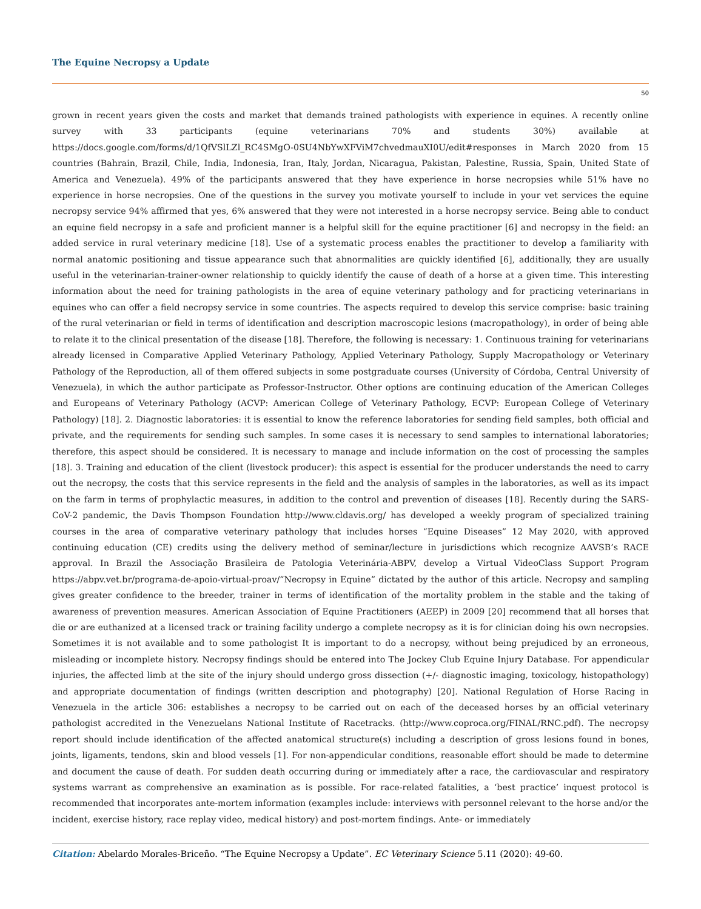The Equine Necropsy a Update
50
grown in recent years given the costs and market that demands trained pathologists with experience in equines. A recently online survey with 33 participants (equine veterinarians 70% and students 30%) available at https://docs.google.com/forms/d/1QfVSlLZl_RC4SMgO-0SU4NbYwXFViM7chvedmauXI0U/edit#responses in March 2020 from 15 countries (Bahrain, Brazil, Chile, India, Indonesia, Iran, Italy, Jordan, Nicaragua, Pakistan, Palestine, Russia, Spain, United State of America and Venezuela). 49% of the participants answered that they have experience in horse necropsies while 51% have no experience in horse necropsies. One of the questions in the survey you motivate yourself to include in your vet services the equine necropsy service 94% affirmed that yes, 6% answered that they were not interested in a horse necropsy service. Being able to conduct an equine field necropsy in a safe and proficient manner is a helpful skill for the equine practitioner [6] and necropsy in the field: an added service in rural veterinary medicine [18]. Use of a systematic process enables the practitioner to develop a familiarity with normal anatomic positioning and tissue appearance such that abnormalities are quickly identified [6], additionally, they are usually useful in the veterinarian-trainer-owner relationship to quickly identify the cause of death of a horse at a given time. This interesting information about the need for training pathologists in the area of equine veterinary pathology and for practicing veterinarians in equines who can offer a field necropsy service in some countries. The aspects required to develop this service comprise: basic training of the rural veterinarian or field in terms of identification and description macroscopic lesions (macropathology), in order of being able to relate it to the clinical presentation of the disease [18]. Therefore, the following is necessary: 1. Continuous training for veterinarians already licensed in Comparative Applied Veterinary Pathology, Applied Veterinary Pathology, Supply Macropathology or Veterinary Pathology of the Reproduction, all of them offered subjects in some postgraduate courses (University of Córdoba, Central University of Venezuela), in which the author participate as Professor-Instructor. Other options are continuing education of the American Colleges and Europeans of Veterinary Pathology (ACVP: American College of Veterinary Pathology, ECVP: European College of Veterinary Pathology) [18]. 2. Diagnostic laboratories: it is essential to know the reference laboratories for sending field samples, both official and private, and the requirements for sending such samples. In some cases it is necessary to send samples to international laboratories; therefore, this aspect should be considered. It is necessary to manage and include information on the cost of processing the samples [18]. 3. Training and education of the client (livestock producer): this aspect is essential for the producer understands the need to carry out the necropsy, the costs that this service represents in the field and the analysis of samples in the laboratories, as well as its impact on the farm in terms of prophylactic measures, in addition to the control and prevention of diseases [18]. Recently during the SARS-CoV-2 pandemic, the Davis Thompson Foundation http://www.cldavis.org/ has developed a weekly program of specialized training courses in the area of comparative veterinary pathology that includes horses “Equine Diseases” 12 May 2020, with approved continuing education (CE) credits using the delivery method of seminar/lecture in jurisdictions which recognize AAVSB’s RACE approval. In Brazil the Associação Brasileira de Patologia Veterinária-ABPV, develop a Virtual VideoClass Support Program https://abpv.vet.br/programa-de-apoio-virtual-proav/”Necropsy in Equine” dictated by the author of this article. Necropsy and sampling gives greater confidence to the breeder, trainer in terms of identification of the mortality problem in the stable and the taking of awareness of prevention measures. American Association of Equine Practitioners (AEEP) in 2009 [20] recommend that all horses that die or are euthanized at a licensed track or training facility undergo a complete necropsy as it is for clinician doing his own necropsies. Sometimes it is not available and to some pathologist It is important to do a necropsy, without being prejudiced by an erroneous, misleading or incomplete history. Necropsy findings should be entered into The Jockey Club Equine Injury Database. For appendicular injuries, the affected limb at the site of the injury should undergo gross dissection (+/- diagnostic imaging, toxicology, histopathology) and appropriate documentation of findings (written description and photography) [20]. National Regulation of Horse Racing in Venezuela in the article 306: establishes a necropsy to be carried out on each of the deceased horses by an official veterinary pathologist accredited in the Venezuelans National Institute of Racetracks. (http://www.coproca.org/FINAL/RNC.pdf). The necropsy report should include identification of the affected anatomical structure(s) including a description of gross lesions found in bones, joints, ligaments, tendons, skin and blood vessels [1]. For non-appendicular conditions, reasonable effort should be made to determine and document the cause of death. For sudden death occurring during or immediately after a race, the cardiovascular and respiratory systems warrant as comprehensive an examination as is possible. For race-related fatalities, a ‘best practice’ inquest protocol is recommended that incorporates ante-mortem information (examples include: interviews with personnel relevant to the horse and/or the incident, exercise history, race replay video, medical history) and post-mortem findings. Ante- or immediately
Citation: Abelardo Morales-Briceño. “The Equine Necropsy a Update”. EC Veterinary Science 5.11 (2020): 49-60.